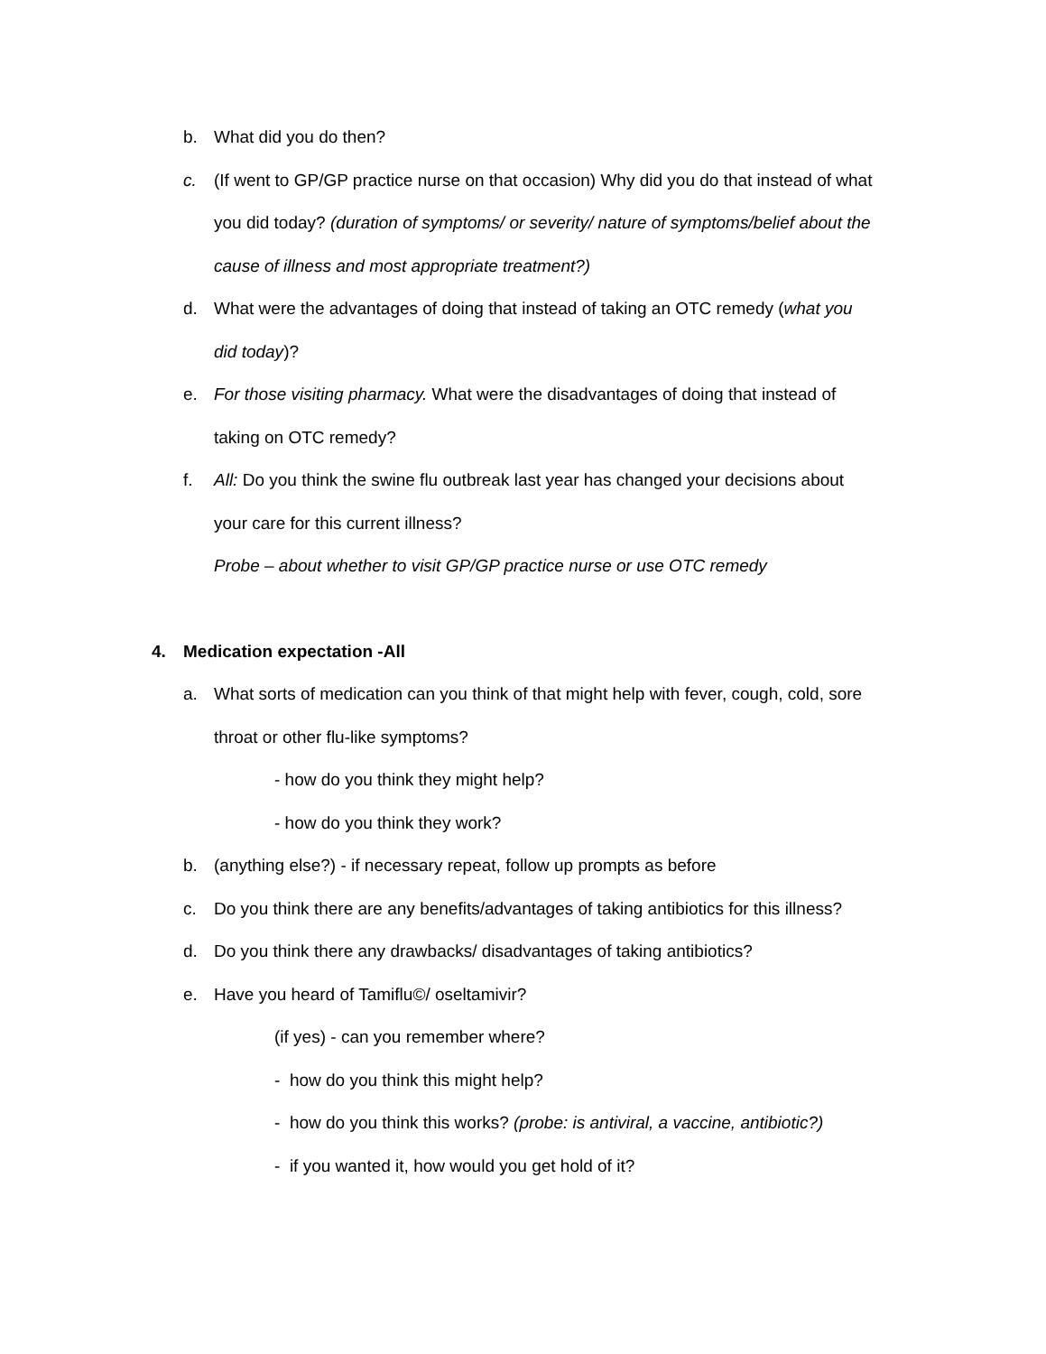b. What did you do then?
c. (If went to GP/GP practice nurse on that occasion) Why did you do that instead of what you did today? (duration of symptoms/ or severity/ nature of symptoms/belief about the cause of illness and most appropriate treatment?)
d. What were the advantages of doing that instead of taking an OTC remedy (what you did today)?
e. For those visiting pharmacy. What were the disadvantages of doing that instead of taking on OTC remedy?
f. All: Do you think the swine flu outbreak last year has changed your decisions about your care for this current illness?
Probe – about whether to visit GP/GP practice nurse or use OTC remedy
4. Medication expectation -All
a. What sorts of medication can you think of that might help with fever, cough, cold, sore throat or other flu-like symptoms?
- how do you think they might help?
- how do you think they work?
b. (anything else?) - if necessary repeat, follow up prompts as before
c. Do you think there are any benefits/advantages of taking antibiotics for this illness?
d. Do you think there any drawbacks/ disadvantages of taking antibiotics?
e. Have you heard of Tamiflu©/ oseltamivir?
(if yes) - can you remember where?
- how do you think this might help?
- how do you think this works? (probe: is antiviral, a vaccine, antibiotic?)
- if you wanted it, how would you get hold of it?